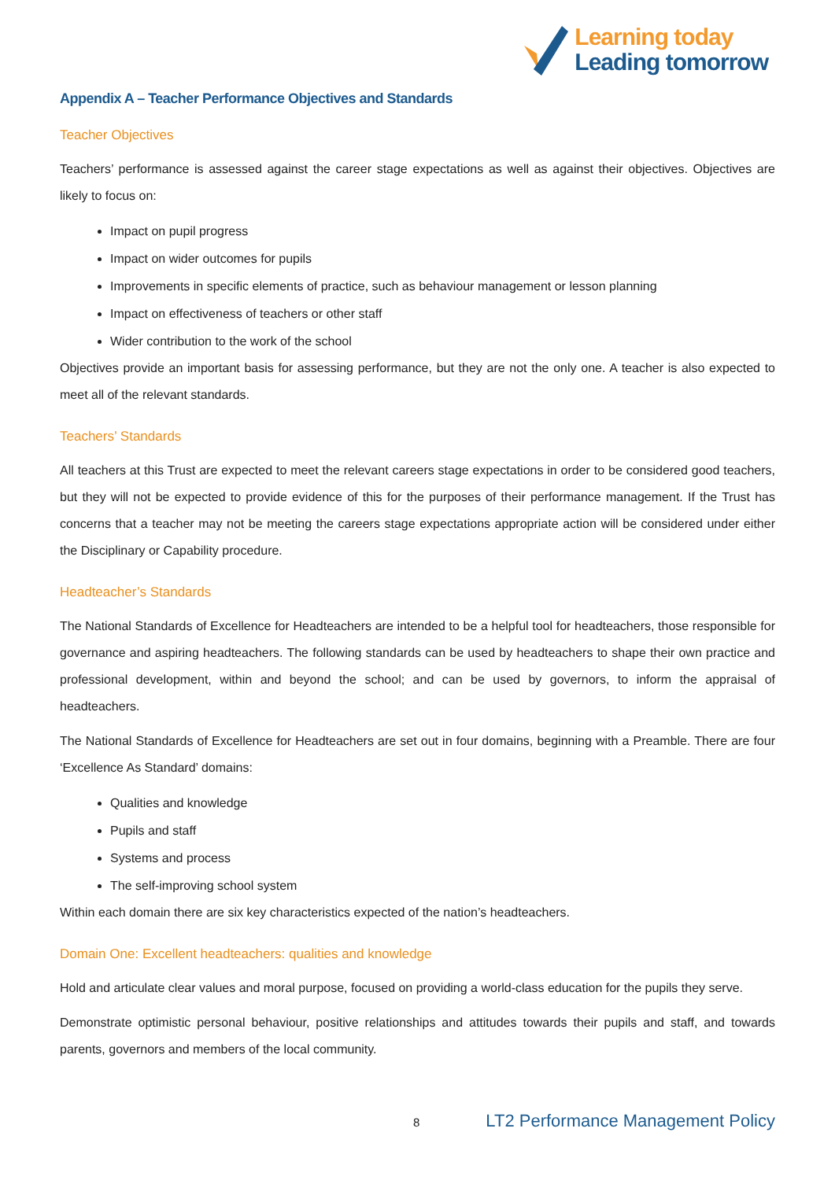Learning today
Leading tomorrow
Appendix A – Teacher Performance Objectives and Standards
Teacher Objectives
Teachers’ performance is assessed against the career stage expectations as well as against their objectives. Objectives are likely to focus on:
Impact on pupil progress
Impact on wider outcomes for pupils
Improvements in specific elements of practice, such as behaviour management or lesson planning
Impact on effectiveness of teachers or other staff
Wider contribution to the work of the school
Objectives provide an important basis for assessing performance, but they are not the only one. A teacher is also expected to meet all of the relevant standards.
Teachers’ Standards
All teachers at this Trust are expected to meet the relevant careers stage expectations in order to be considered good teachers, but they will not be expected to provide evidence of this for the purposes of their performance management. If the Trust has concerns that a teacher may not be meeting the careers stage expectations appropriate action will be considered under either the Disciplinary or Capability procedure.
Headteacher’s Standards
The National Standards of Excellence for Headteachers are intended to be a helpful tool for headteachers, those responsible for governance and aspiring headteachers. The following standards can be used by headteachers to shape their own practice and professional development, within and beyond the school; and can be used by governors, to inform the appraisal of headteachers.
The National Standards of Excellence for Headteachers are set out in four domains, beginning with a Preamble. There are four ‘Excellence As Standard’ domains:
Qualities and knowledge
Pupils and staff
Systems and process
The self-improving school system
Within each domain there are six key characteristics expected of the nation’s headteachers.
Domain One: Excellent headteachers: qualities and knowledge
Hold and articulate clear values and moral purpose, focused on providing a world-class education for the pupils they serve.
Demonstrate optimistic personal behaviour, positive relationships and attitudes towards their pupils and staff, and towards parents, governors and members of the local community.
8 LT2 Performance Management Policy